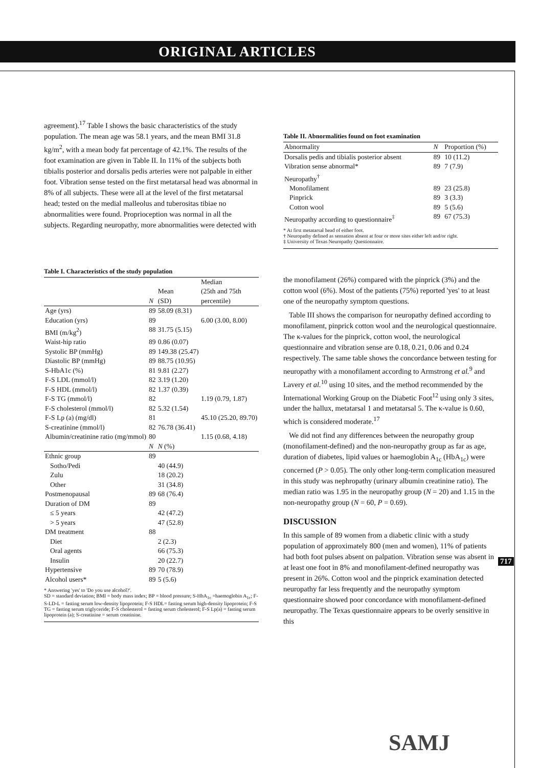ORIGINAL ARTICLES
agreement).<sup>17</sup> Table I shows the basic characteristics of the study population. The mean age was 58.1 years, and the mean BMI 31.8 kg/m<sup>2</sup>, with a mean body fat percentage of 42.1%. The results of the foot examination are given in Table II. In 11% of the subjects both tibialis posterior and dorsalis pedis arteries were not palpable in either foot. Vibration sense tested on the first metatarsal head was abnormal in 8% of all subjects. These were all at the level of the first metatarsal head; tested on the medial malleolus and tuberositas tibiae no abnormalities were found. Proprioception was normal in all the subjects. Regarding neuropathy, more abnormalities were detected with
Table I. Characteristics of the study population
| | N | Mean (SD) | Median (25th and 75th percentile) |
| --- | --- | --- | --- |
| Age (yrs) | 89 | 58.09 (8.31) | |
| Education (yrs) | 89 | | 6.00 (3.00, 8.00) |
| BMI (m/kg<sup>2</sup>) | 88 | 31.75 (5.15) | |
| Waist-hip ratio | 89 | 0.86 (0.07) | |
| Systolic BP (mmHg) | 89 | 149.38 (25.47) | |
| Diastolic BP (mmHg) | 89 | 88.75 (10.95) | |
| S-HbA1c (%) | 81 | 9.81 (2.27) | |
| F-S LDL (mmol/l) | 82 | 3.19 (1.20) | |
| F-S HDL (mmol/l) | 82 | 1.37 (0.39) | |
| F-S TG (mmol/l) | 82 | | 1.19 (0.79, 1.87) |
| F-S cholesterol (mmol/l) | 82 | 5.32 (1.54) | |
| F-S Lp (a) (mg/dl) | 81 | | 45.10 (25.20, 89.70) |
| S-creatinine (mmol/l) | 82 | 76.78 (36.41) | |
| Albumin/creatinine ratio (mg/mmol) | 80 | | 1.15 (0.68, 4.18) |
| | N | N (%) | |
| Ethnic group | 89 | | |
| Sotho/Pedi | | 40 (44.9) | |
| Zulu | | 18 (20.2) | |
| Other | | 31 (34.8) | |
| Postmenopausal | 89 | 68 (76.4) | |
| Duration of DM | 89 | | |
| ≤ 5 years | | 42 (47.2) | |
| > 5 years | | 47 (52.8) | |
| DM treatment | 88 | | |
| Diet | | 2 (2.3) | |
| Oral agents | | 66 (75.3) | |
| Insulin | | 20 (22.7) | |
| Hypertensive | 89 | 70 (78.9) | |
| Alcohol users* | 89 | 5 (5.6) | |
* Answering 'yes' to 'Do you use alcohol?'.
SD = standard deviation; BMI = body mass index; BP = blood pressure; S-HbA<sub>1c</sub> =haemoglobin A<sub>1c</sub>; F-S-LD-L = fasting serum low-density lipoprotein; F-S HDL= fasting serum high-density lipoprotein; F-S TG = fasting serum triglyceride; F-S cholesterol = fasting serum cholesterol; F-S Lp(a) = fasting serum lipoprotein (a); S-creatinine = serum creatinine.
Table II. Abnormalities found on foot examination
| Abnormality | N | Proportion (%) |
| --- | --- | --- |
| Dorsalis pedis and tibialis posterior absent | 89 | 10 (11.2) |
| Vibration sense abnormal* | 89 | 7 (7.9) |
| Neuropathy<sup>†</sup> | | |
| Monofilament | 89 | 23 (25.8) |
| Pinprick | 89 | 3 (3.3) |
| Cotton wool | 89 | 5 (5.6) |
| Neuropathy according to questionnaire<sup>‡</sup> | 89 | 67 (75.3) |
* At first metatarsal head of either foot.
† Neuropathy defined as sensation absent at four or more sites either left and/or right.
‡ University of Texas Neuropathy Questionnaire.
the monofilament (26%) compared with the pinprick (3%) and the cotton wool (6%). Most of the patients (75%) reported 'yes' to at least one of the neuropathy symptom questions.
Table III shows the comparison for neuropathy defined according to monofilament, pinprick cotton wool and the neurological questionnaire. The κ-values for the pinprick, cotton wool, the neurological questionnaire and vibration sense are 0.18, 0.21, 0.06 and 0.24 respectively. The same table shows the concordance between testing for neuropathy with a monofilament according to Armstrong et al.<sup>9</sup> and Lavery et al.<sup>10</sup> using 10 sites, and the method recommended by the International Working Group on the Diabetic Foot<sup>12</sup> using only 3 sites, under the hallux, metatarsal 1 and metatarsal 5. The κ-value is 0.60, which is considered moderate.<sup>17</sup>
We did not find any differences between the neuropathy group (monofilament-defined) and the non-neuropathy group as far as age, duration of diabetes, lipid values or haemoglobin A<sub>1c</sub> (HbA<sub>1c</sub>) were concerned (P > 0.05). The only other long-term complication measured in this study was nephropathy (urinary albumin creatinine ratio). The median ratio was 1.95 in the neuropathy group (N = 20) and 1.15 in the non-neuropathy group (N = 60, P = 0.69).
DISCUSSION
In this sample of 89 women from a diabetic clinic with a study population of approximately 800 (men and women), 11% of patients had both foot pulses absent on palpation. Vibration sense was absent in at least one foot in 8% and monofilament-defined neuropathy was present in 26%. Cotton wool and the pinprick examination detected neuropathy far less frequently and the neuropathy symptom questionnaire showed poor concordance with monofilament-defined neuropathy. The Texas questionnaire appears to be overly sensitive in this
717
SAMJ